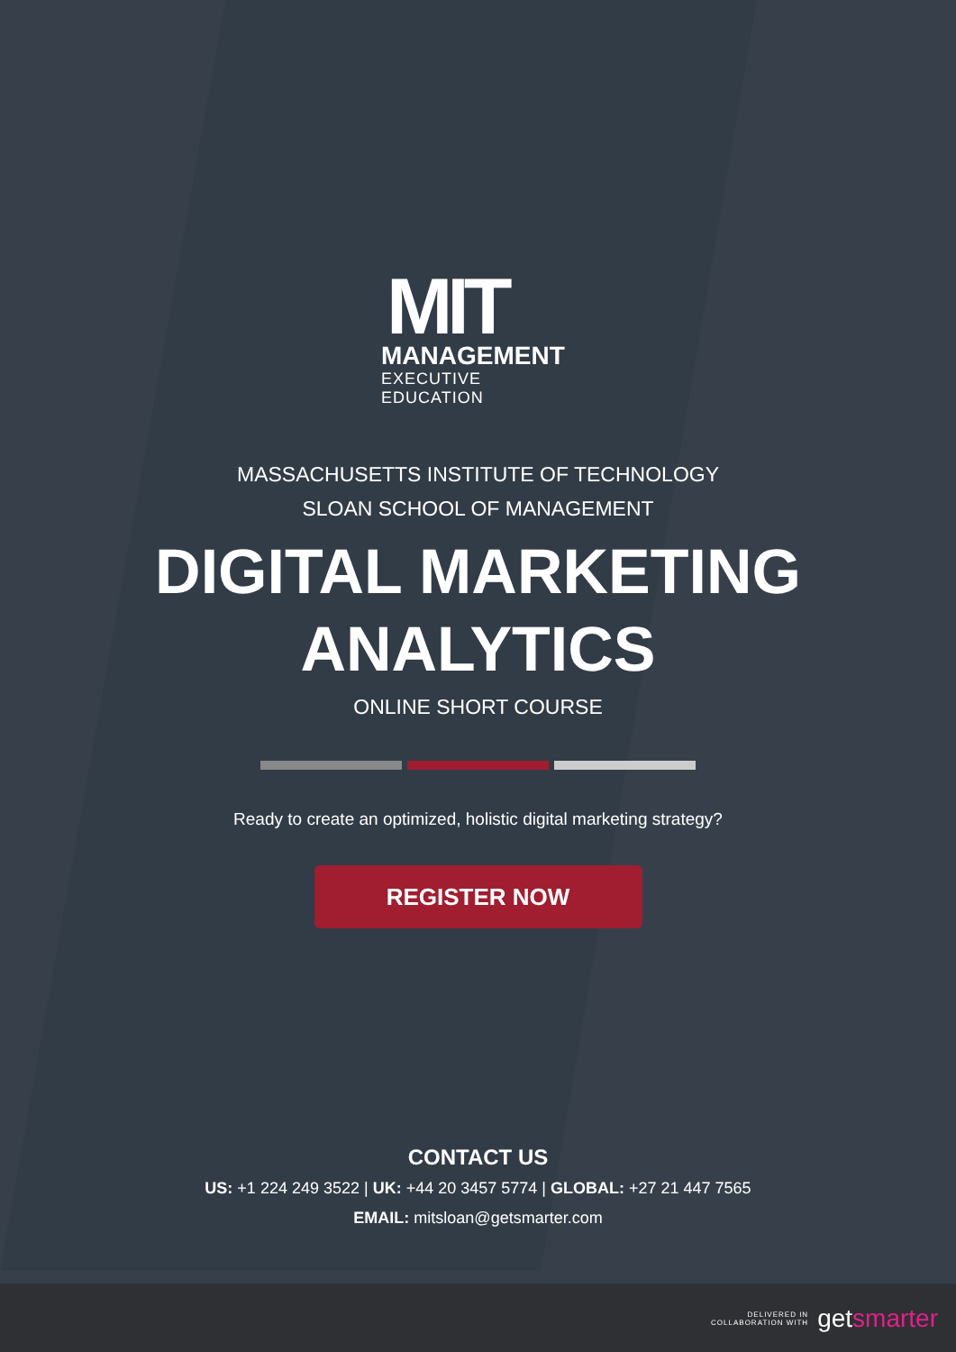MIT
MANAGEMENT
EXECUTIVE EDUCATION
MASSACHUSETTS INSTITUTE OF TECHNOLOGY
SLOAN SCHOOL OF MANAGEMENT
DIGITAL MARKETING
ANALYTICS
ONLINE SHORT COURSE
Ready to create an optimized, holistic digital marketing strategy?
REGISTER NOW
CONTACT US
US: +1 224 249 3522 | UK: +44 20 3457 5774 | GLOBAL: +27 21 447 7565
EMAIL: mitsloan@getsmarter.com
DELIVERED IN
COLLABORATION WITH getsmarter